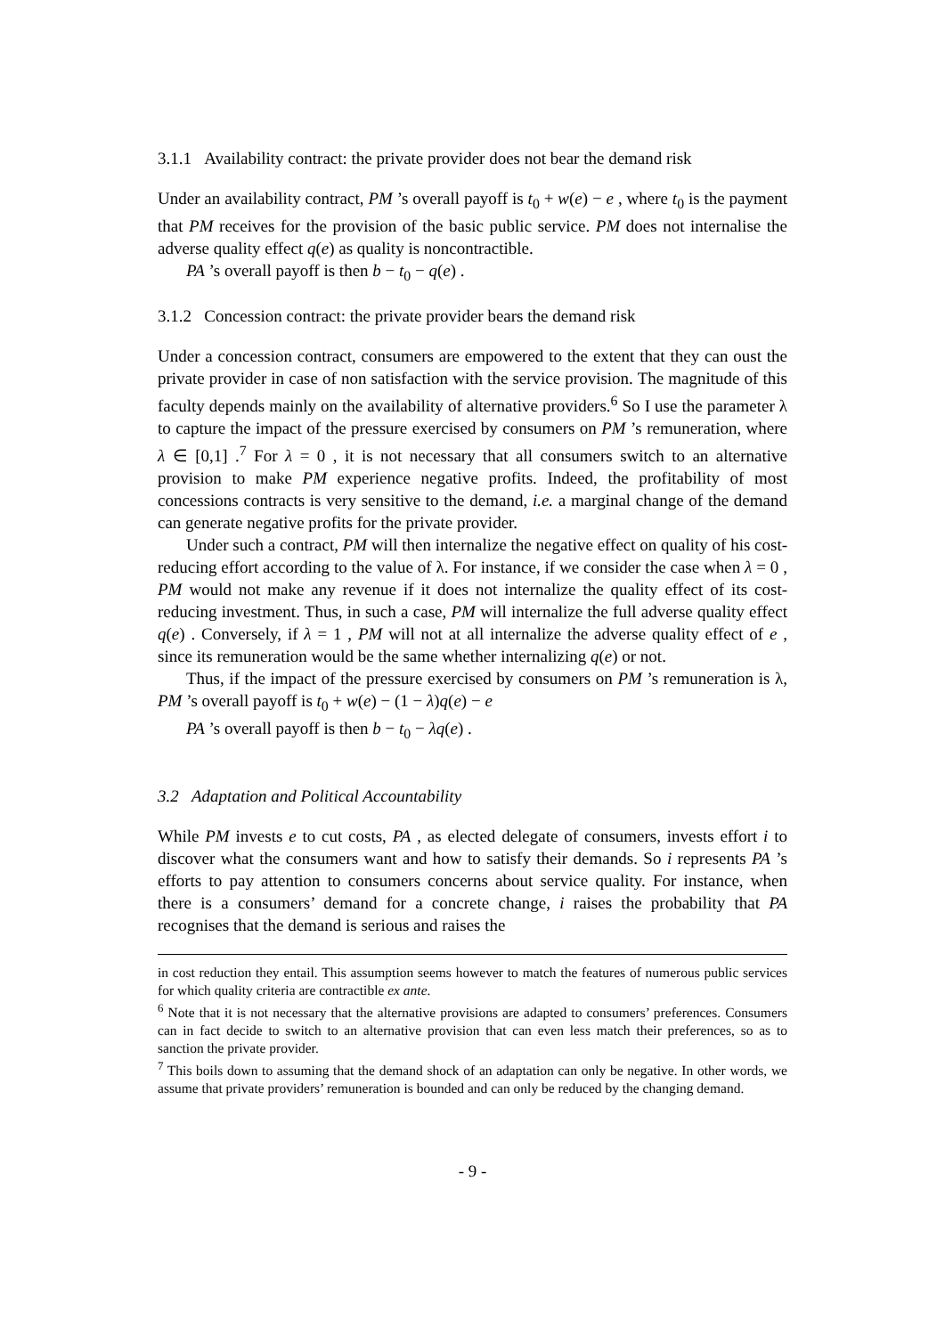3.1.1 Availability contract: the private provider does not bear the demand risk
Under an availability contract, PM ’s overall payoff is t<sub>0</sub> + w(e) − e , where t<sub>0</sub> is the payment that PM receives for the provision of the basic public service. PM does not internalise the adverse quality effect q(e) as quality is noncontractible.
PA ’s overall payoff is then b − t<sub>0</sub> − q(e) .
3.1.2 Concession contract: the private provider bears the demand risk
Under a concession contract, consumers are empowered to the extent that they can oust the private provider in case of non satisfaction with the service provision. The magnitude of this faculty depends mainly on the availability of alternative providers.<sup>6</sup> So I use the parameter λ to capture the impact of the pressure exercised by consumers on PM ’s remuneration, where λ ∈ [0,1] .<sup>7</sup> For λ = 0 , it is not necessary that all consumers switch to an alternative provision to make PM experience negative profits. Indeed, the profitability of most concessions contracts is very sensitive to the demand, i.e. a marginal change of the demand can generate negative profits for the private provider.
Under such a contract, PM will then internalize the negative effect on quality of his cost-reducing effort according to the value of λ. For instance, if we consider the case when λ = 0 , PM would not make any revenue if it does not internalize the quality effect of its cost-reducing investment. Thus, in such a case, PM will internalize the full adverse quality effect q(e) . Conversely, if λ = 1 , PM will not at all internalize the adverse quality effect of e , since its remuneration would be the same whether internalizing q(e) or not.
Thus, if the impact of the pressure exercised by consumers on PM ’s remuneration is λ, PM ’s overall payoff is t<sub>0</sub> + w(e) − (1 − λ)q(e) − e
PA ’s overall payoff is then b − t<sub>0</sub> − λq(e) .
3.2 Adaptation and Political Accountability
While PM invests e to cut costs, PA , as elected delegate of consumers, invests effort i to discover what the consumers want and how to satisfy their demands. So i represents PA ’s efforts to pay attention to consumers concerns about service quality. For instance, when there is a consumers’ demand for a concrete change, i raises the probability that PA recognises that the demand is serious and raises the
in cost reduction they entail. This assumption seems however to match the features of numerous public services for which quality criteria are contractible ex ante.
<sup>6</sup> Note that it is not necessary that the alternative provisions are adapted to consumers’ preferences. Consumers can in fact decide to switch to an alternative provision that can even less match their preferences, so as to sanction the private provider.
<sup>7</sup> This boils down to assuming that the demand shock of an adaptation can only be negative. In other words, we assume that private providers’ remuneration is bounded and can only be reduced by the changing demand.
- 9 -